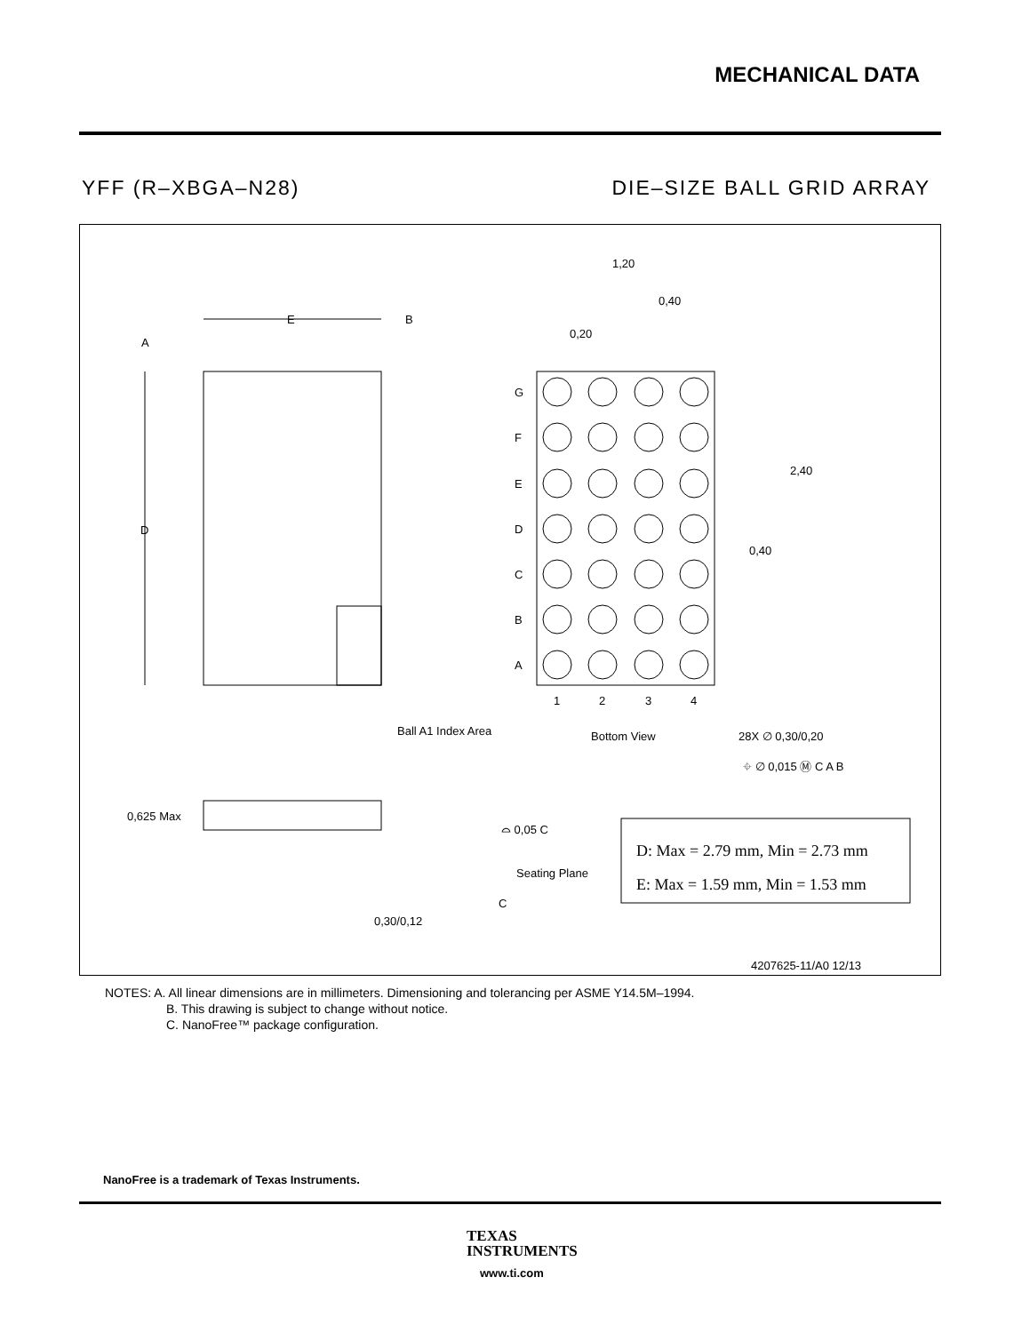MECHANICAL DATA
YFF (R–XBGA–N28) DIE–SIZE BALL GRID ARRAY
E
B
A
D
Ball A1 Index Area
G
F
E
D
C
B
A
1
2
3
4
Bottom View
1,20
0,40
0,20
2,40
0,40
28X ∅ 0,30/0,20
⌖ ∅ 0,015 Ⓜ C A B
0,625 Max
Seating Plane
⌓ 0,05 C
0,30/0,12
C
4207625-11/A0 12/13
D: Max = 2.79 mm, Min = 2.73 mm
E: Max = 1.59 mm, Min = 1.53 mm
NOTES: A. All linear dimensions are in millimeters. Dimensioning and tolerancing per ASME Y14.5M–1994.
B. This drawing is subject to change without notice.
C. NanoFree™ package configuration.
NanoFree is a trademark of Texas Instruments.
TEXAS
INSTRUMENTS
www.ti.com